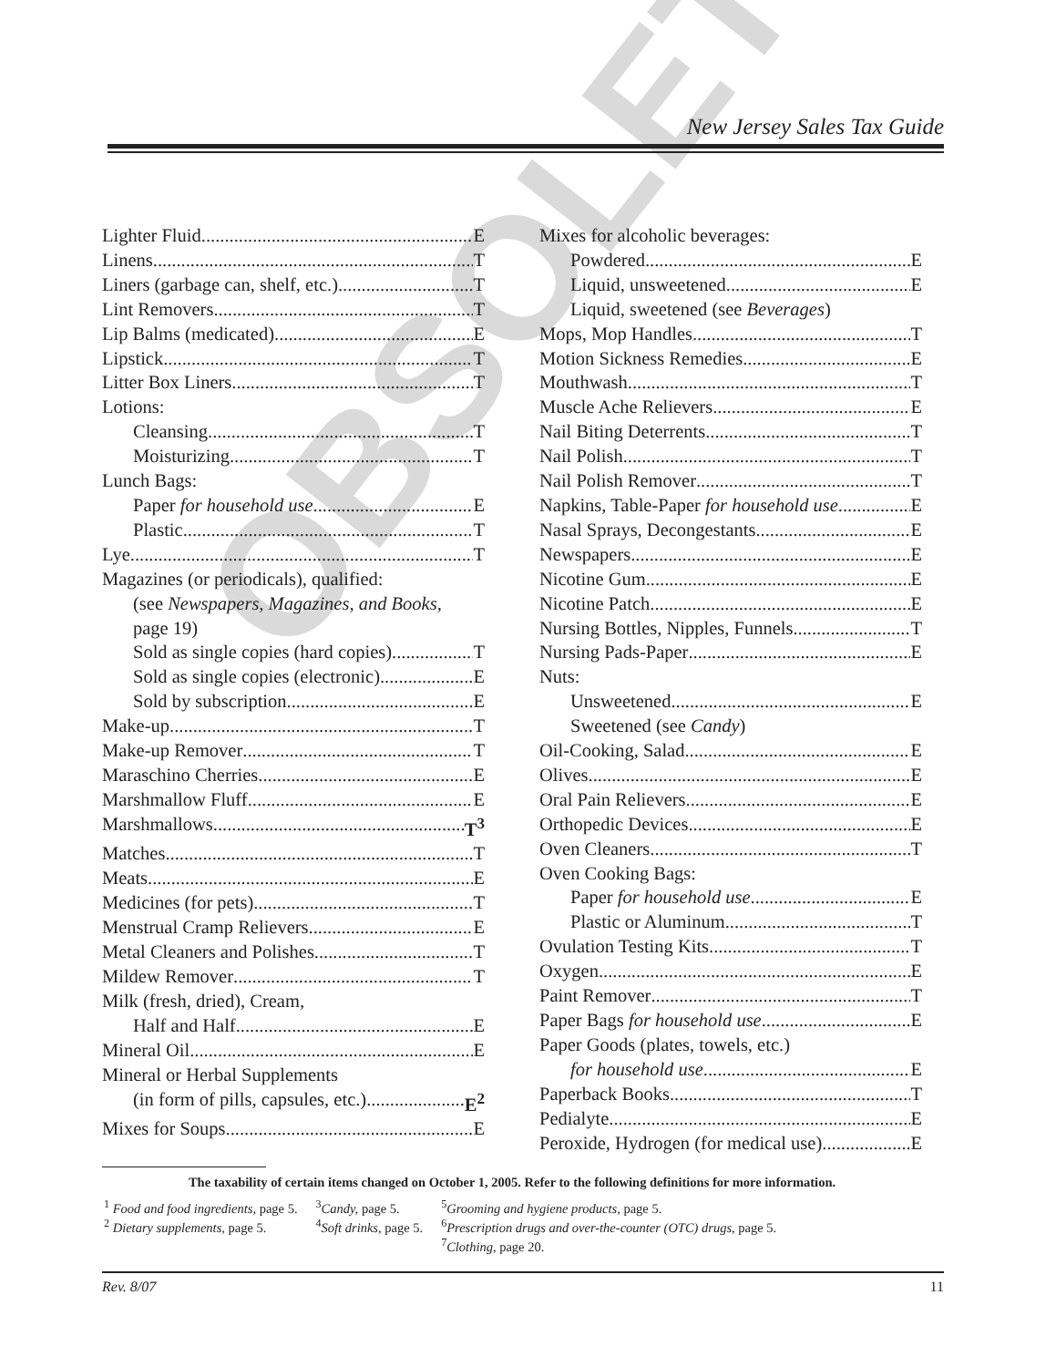OBSOLETE
New Jersey Sales Tax Guide
Lighter Fluid E
Linens T
Liners (garbage can, shelf, etc.) T
Lint Removers T
Lip Balms (medicated) E
Lipstick T
Litter Box Liners T
Lotions:
Cleansing T
Moisturizing T
Lunch Bags:
Paper for household use E
Plastic T
Lye T
Magazines (or periodicals), qualified:
(see Newspapers, Magazines, and Books,
page 19)
Sold as single copies (hard copies) T
Sold as single copies (electronic) E
Sold by subscription E
Make-up T
Make-up Remover T
Maraschino Cherries E
Marshmallow Fluff E
Marshmallows T<sup>3</sup>
Matches T
Meats E
Medicines (for pets) T
Menstrual Cramp Relievers E
Metal Cleaners and Polishes T
Mildew Remover T
Milk (fresh, dried), Cream,
Half and Half E
Mineral Oil E
Mineral or Herbal Supplements
(in form of pills, capsules, etc.) E<sup>2</sup>
Mixes for Soups E
Mixes for alcoholic beverages:
Powdered E
Liquid, unsweetened E
Liquid, sweetened (see Beverages)
Mops, Mop Handles T
Motion Sickness Remedies E
Mouthwash T
Muscle Ache Relievers E
Nail Biting Deterrents T
Nail Polish T
Nail Polish Remover T
Napkins, Table-Paper for household use E
Nasal Sprays, Decongestants E
Newspapers E
Nicotine Gum E
Nicotine Patch E
Nursing Bottles, Nipples, Funnels T
Nursing Pads-Paper E
Nuts:
Unsweetened E
Sweetened (see Candy)
Oil-Cooking, Salad E
Olives E
Oral Pain Relievers E
Orthopedic Devices E
Oven Cleaners T
Oven Cooking Bags:
Paper for household use E
Plastic or Aluminum T
Ovulation Testing Kits T
Oxygen E
Paint Remover T
Paper Bags for household use E
Paper Goods (plates, towels, etc.)
for household use E
Paperback Books T
Pedialyte E
Peroxide, Hydrogen (for medical use) E
The taxability of certain items changed on October 1, 2005. Refer to the following definitions for more information.
| <sup>1</sup> Food and food ingredients, page 5. <sup>2</sup> Dietary supplements, page 5. | <sup>3</sup> Candy, page 5. <sup>4</sup> Soft drinks, page 5. | <sup>5</sup> Grooming and hygiene products, page 5. <sup>6</sup> Prescription drugs and over-the-counter (OTC) drugs, page 5. <sup>7</sup> Clothing, page 20. |
Rev. 8/07 11